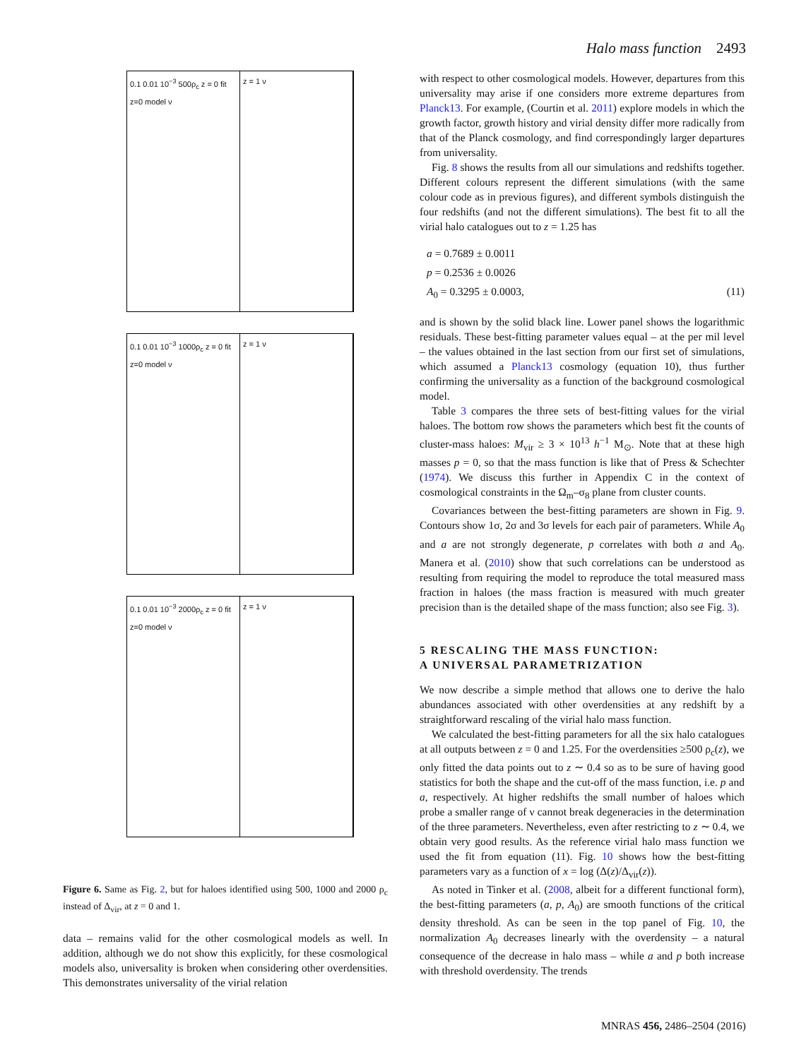Halo mass function 2493
0.1 0.01 10<sup>−3</sup> 500ρ<sub>c</sub> z = 0 fit z=0 model ν
z = 1 ν
0.1 0.01 10<sup>−3</sup> 1000ρ<sub>c</sub> z = 0 fit z=0 model ν
z = 1 ν
0.1 0.01 10<sup>−3</sup> 2000ρ<sub>c</sub> z = 0 fit z=0 model ν
z = 1 ν
Figure 6. Same as Fig. 2, but for haloes identified using 500, 1000 and 2000 ρ<sub>c</sub> instead of Δ<sub>vir</sub>, at z = 0 and 1.
data – remains valid for the other cosmological models as well. In addition, although we do not show this explicitly, for these cosmological models also, universality is broken when considering other overdensities. This demonstrates universality of the virial relation
with respect to other cosmological models. However, departures from this universality may arise if one considers more extreme departures from Planck13. For example, (Courtin et al. 2011) explore models in which the growth factor, growth history and virial density differ more radically from that of the Planck cosmology, and find correspondingly larger departures from universality.
Fig. 8 shows the results from all our simulations and redshifts together. Different colours represent the different simulations (with the same colour code as in previous figures), and different symbols distinguish the four redshifts (and not the different simulations). The best fit to all the virial halo catalogues out to z = 1.25 has
a = 0.7689 ± 0.0011
p = 0.2536 ± 0.0026
A<sub>0</sub> = 0.3295 ± 0.0003, (11)
and is shown by the solid black line. Lower panel shows the logarithmic residuals. These best-fitting parameter values equal – at the per mil level – the values obtained in the last section from our first set of simulations, which assumed a Planck13 cosmology (equation 10), thus further confirming the universality as a function of the background cosmological model.
Table 3 compares the three sets of best-fitting values for the virial haloes. The bottom row shows the parameters which best fit the counts of cluster-mass haloes: M<sub>vir</sub> ≥ 3 × 10<sup>13</sup> h<sup>−1</sup> M<sub>⊙</sub>. Note that at these high masses p = 0, so that the mass function is like that of Press & Schechter (1974). We discuss this further in Appendix C in the context of cosmological constraints in the Ω<sub>m</sub>–σ<sub>8</sub> plane from cluster counts.
Covariances between the best-fitting parameters are shown in Fig. 9. Contours show 1σ, 2σ and 3σ levels for each pair of parameters. While A<sub>0</sub> and a are not strongly degenerate, p correlates with both a and A<sub>0</sub>. Manera et al. (2010) show that such correlations can be understood as resulting from requiring the model to reproduce the total measured mass fraction in haloes (the mass fraction is measured with much greater precision than is the detailed shape of the mass function; also see Fig. 3).
5 RESCALING THE MASS FUNCTION:
A UNIVERSAL PARAMETRIZATION
We now describe a simple method that allows one to derive the halo abundances associated with other overdensities at any redshift by a straightforward rescaling of the virial halo mass function.
We calculated the best-fitting parameters for all the six halo catalogues at all outputs between z = 0 and 1.25. For the overdensities ≥500 ρ<sub>c</sub>(z), we only fitted the data points out to z ∼ 0.4 so as to be sure of having good statistics for both the shape and the cut-off of the mass function, i.e. p and a, respectively. At higher redshifts the small number of haloes which probe a smaller range of ν cannot break degeneracies in the determination of the three parameters. Nevertheless, even after restricting to z ∼ 0.4, we obtain very good results. As the reference virial halo mass function we used the fit from equation (11). Fig. 10 shows how the best-fitting parameters vary as a function of x = log (Δ(z)/Δ<sub>vir</sub>(z)).
As noted in Tinker et al. (2008, albeit for a different functional form), the best-fitting parameters (a, p, A<sub>0</sub>) are smooth functions of the critical density threshold. As can be seen in the top panel of Fig. 10, the normalization A<sub>0</sub> decreases linearly with the overdensity – a natural consequence of the decrease in halo mass – while a and p both increase with threshold overdensity. The trends
MNRAS 456, 2486–2504 (2016)